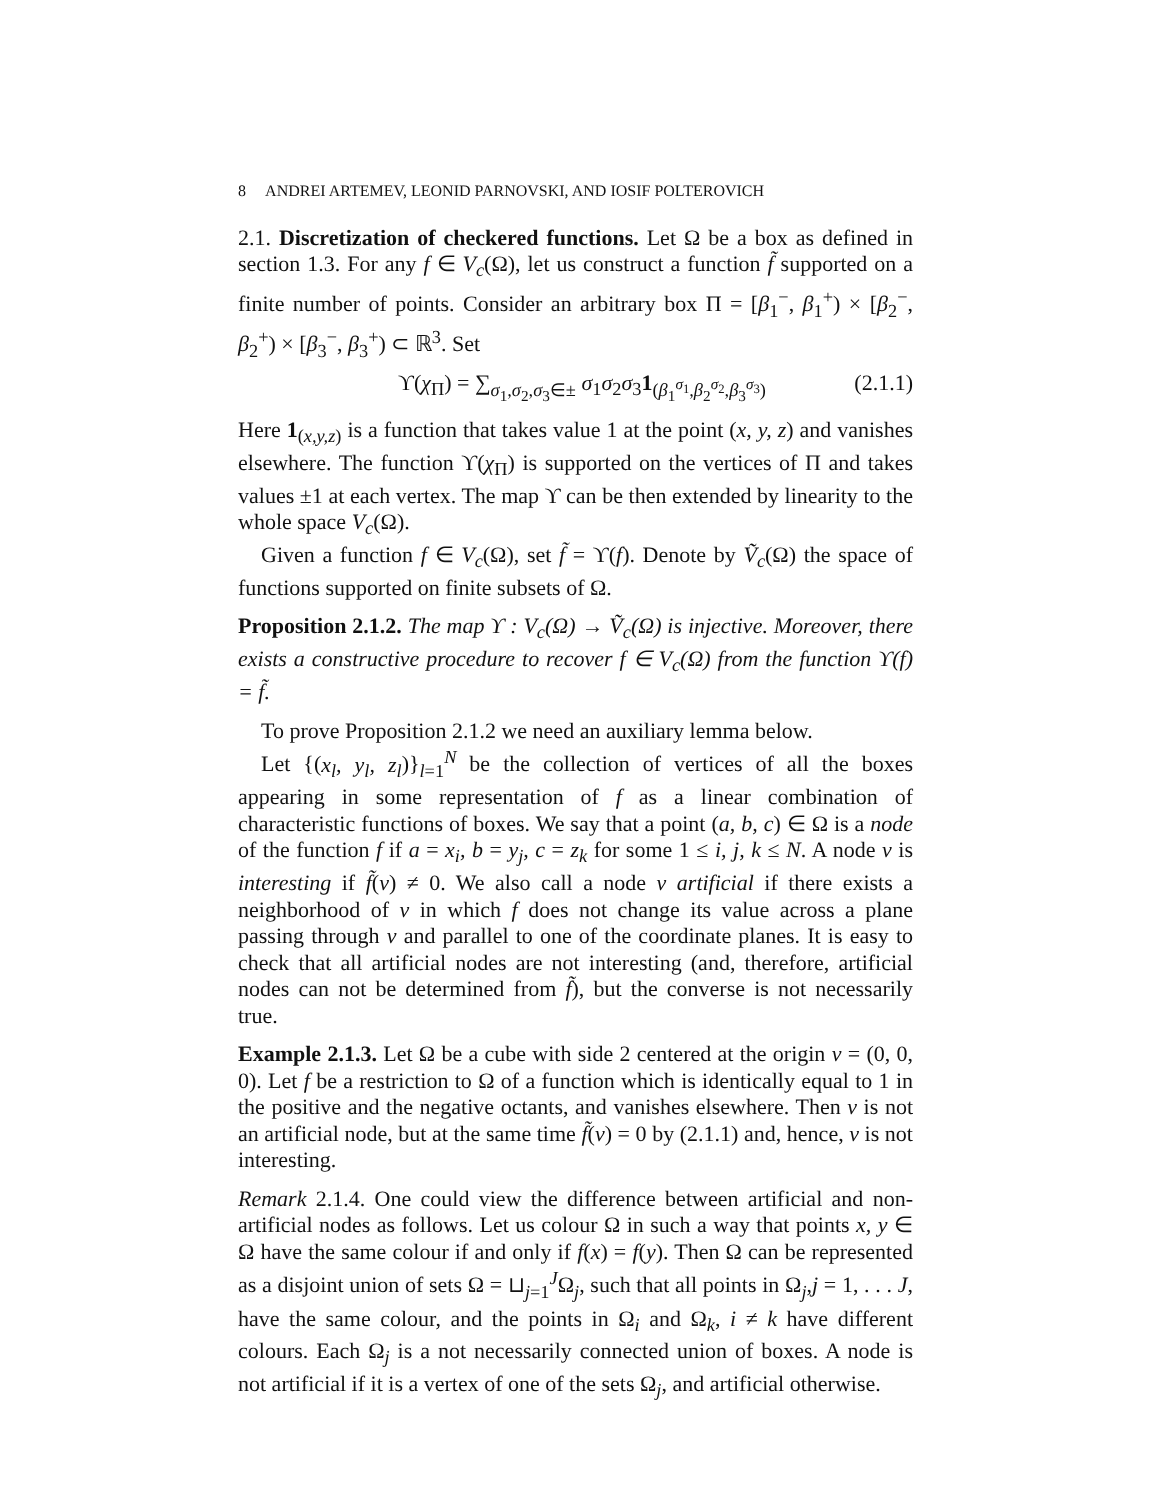8 ANDREI ARTEMEV, LEONID PARNOVSKI, AND IOSIF POLTEROVICH
2.1. Discretization of checkered functions. Let Ω be a box as defined in section 1.3. For any f ∈ V<sub>c</sub>(Ω), let us construct a function f̃ supported on a finite number of points. Consider an arbitrary box Π = [β<sub>1</sub><sup>−</sup>, β<sub>1</sub><sup>+</sup>) × [β<sub>2</sub><sup>−</sup>, β<sub>2</sub><sup>+</sup>) × [β<sub>3</sub><sup>−</sup>, β<sub>3</sub><sup>+</sup>) ⊂ ℝ<sup>3</sup>. Set
ϒ(χ<sub>Π</sub>) = ∑<sub>σ<sub>1</sub>,σ<sub>2</sub>,σ<sub>3</sub>∈±</sub> σ<sub>1</sub>σ<sub>2</sub>σ<sub>3</sub>1<sub>(β<sub>1</sub><sup>σ<sub>1</sub></sup>,β<sub>2</sub><sup>σ<sub>2</sub></sup>,β<sub>3</sub><sup>σ<sub>3</sub></sup>)</sub> (2.1.1)
Here 1<sub>(x,y,z)</sub> is a function that takes value 1 at the point (x, y, z) and vanishes elsewhere. The function ϒ(χ<sub>Π</sub>) is supported on the vertices of Π and takes values ±1 at each vertex. The map ϒ can be then extended by linearity to the whole space V<sub>c</sub>(Ω).
Given a function f ∈ V<sub>c</sub>(Ω), set f̃ = ϒ(f). Denote by Ṽ<sub>c</sub>(Ω) the space of functions supported on finite subsets of Ω.
Proposition 2.1.2. The map ϒ : V<sub>c</sub>(Ω) → Ṽ<sub>c</sub>(Ω) is injective. Moreover, there exists a constructive procedure to recover f ∈ V<sub>c</sub>(Ω) from the function ϒ(f) = f̃.
To prove Proposition 2.1.2 we need an auxiliary lemma below.
Let {(x<sub>l</sub>, y<sub>l</sub>, z<sub>l</sub>)}<sub>l=1</sub><sup>N</sup> be the collection of vertices of all the boxes appearing in some representation of f as a linear combination of characteristic functions of boxes. We say that a point (a, b, c) ∈ Ω is a node of the function f if a = x<sub>i</sub>, b = y<sub>j</sub>, c = z<sub>k</sub> for some 1 ≤ i, j, k ≤ N. A node v is interesting if f̃(v) ≠ 0. We also call a node v artificial if there exists a neighborhood of v in which f does not change its value across a plane passing through v and parallel to one of the coordinate planes. It is easy to check that all artificial nodes are not interesting (and, therefore, artificial nodes can not be determined from f̃), but the converse is not necessarily true.
Example 2.1.3. Let Ω be a cube with side 2 centered at the origin v = (0, 0, 0). Let f be a restriction to Ω of a function which is identically equal to 1 in the positive and the negative octants, and vanishes elsewhere. Then v is not an artificial node, but at the same time f̃(v) = 0 by (2.1.1) and, hence, v is not interesting.
Remark 2.1.4. One could view the difference between artificial and non-artificial nodes as follows. Let us colour Ω in such a way that points x, y ∈ Ω have the same colour if and only if f(x) = f(y). Then Ω can be represented as a disjoint union of sets Ω = ⊔<sub>j=1</sub><sup>J</sup>Ω<sub>j</sub>, such that all points in Ω<sub>j</sub>,j = 1, . . . J, have the same colour, and the points in Ω<sub>i</sub> and Ω<sub>k</sub>, i ≠ k have different colours. Each Ω<sub>j</sub> is a not necessarily connected union of boxes. A node is not artificial if it is a vertex of one of the sets Ω<sub>j</sub>, and artificial otherwise.